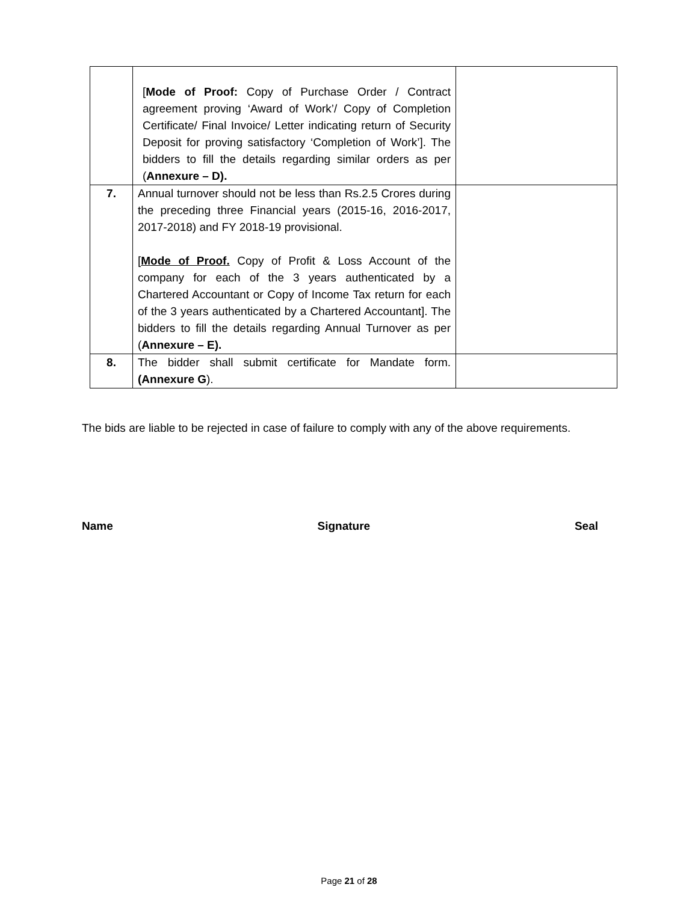| | [ Mode of Proof: Copy of Purchase Order / Contract agreement proving ‘Award of Work’/ Copy of Completion Certificate/ Final Invoice/ Letter indicating return of Security Deposit for proving satisfactory ‘Completion of Work’]. The bidders to fill the details regarding similar orders as per ( Annexure – D). | |
| 7. | Annual turnover should not be less than Rs.2.5 Crores during the preceding three Financial years (2015-16, 2016-2017, 2017-2018) and FY 2018-19 provisional. [ Mode of Proof. Copy of Profit & Loss Account of the company for each of the 3 years authenticated by a Chartered Accountant or Copy of Income Tax return for each of the 3 years authenticated by a Chartered Accountant]. The bidders to fill the details regarding Annual Turnover as per ( Annexure – E). | |
| 8. | The bidder shall submit certificate for Mandate form. (Annexure G ). | |
The bids are liable to be rejected in case of failure to comply with any of the above requirements.
Name Signature Seal
Page 21 of 28